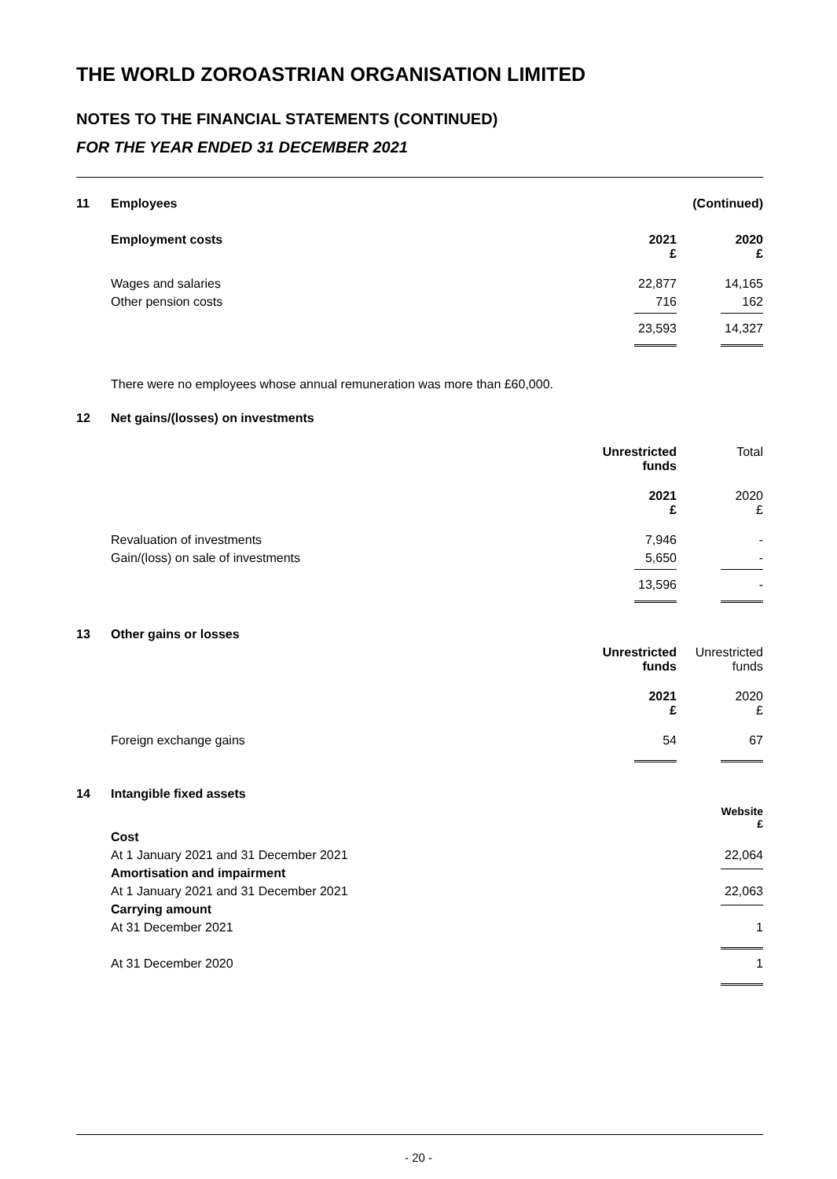THE WORLD ZOROASTRIAN ORGANISATION LIMITED
NOTES TO THE FINANCIAL STATEMENTS (CONTINUED)
FOR THE YEAR ENDED 31 DECEMBER 2021
| 11 | Employees | | (Continued) |
| | Employment costs | 2021 £ | 2020 £ |
| | Wages and salaries | 22,877 | 14,165 |
| | Other pension costs | 716 | 162 |
| | | 23,593 | 14,327 |
| | There were no employees whose annual remuneration was more than £60,000. | | |
| 12 | Net gains/(losses) on investments | | |
| | | Unrestricted funds | Total |
| | | 2021 £ | 2020 £ |
| | Revaluation of investments | 7,946 | - |
| | Gain/(loss) on sale of investments | 5,650 | - |
| | | 13,596 | - |
| 13 | Other gains or losses | | |
| | | Unrestricted funds | Unrestricted funds |
| | | 2021 £ | 2020 £ |
| | Foreign exchange gains | 54 | 67 |
| 14 | Intangible fixed assets | | |
| | | | Website £ |
| | Cost | | |
| | At 1 January 2021 and 31 December 2021 | | 22,064 |
| | Amortisation and impairment | | |
| | At 1 January 2021 and 31 December 2021 | | 22,063 |
| | Carrying amount | | |
| | At 31 December 2021 | | 1 |
| | At 31 December 2020 | | 1 |
- 20 -